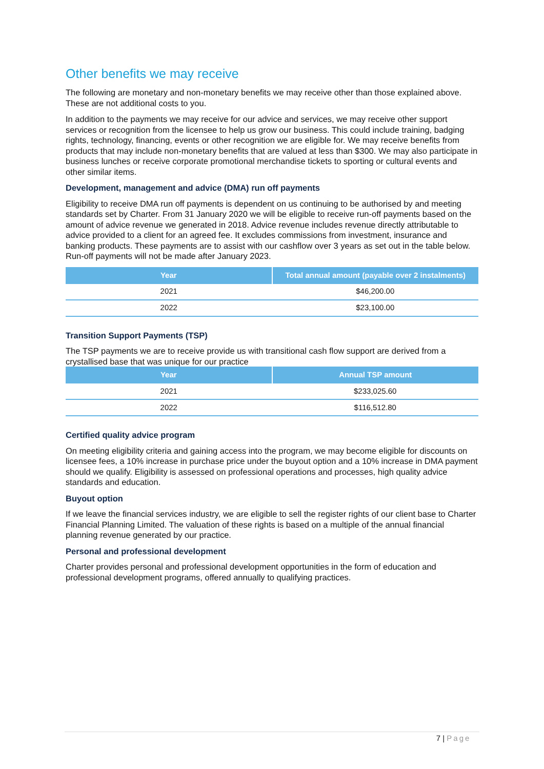Other benefits we may receive
The following are monetary and non-monetary benefits we may receive other than those explained above. These are not additional costs to you.
In addition to the payments we may receive for our advice and services, we may receive other support services or recognition from the licensee to help us grow our business. This could include training, badging rights, technology, financing, events or other recognition we are eligible for. We may receive benefits from products that may include non-monetary benefits that are valued at less than $300. We may also participate in business lunches or receive corporate promotional merchandise tickets to sporting or cultural events and other similar items.
Development, management and advice (DMA) run off payments
Eligibility to receive DMA run off payments is dependent on us continuing to be authorised by and meeting standards set by Charter. From 31 January 2020 we will be eligible to receive run-off payments based on the amount of advice revenue we generated in 2018. Advice revenue includes revenue directly attributable to advice provided to a client for an agreed fee. It excludes commissions from investment, insurance and banking products. These payments are to assist with our cashflow over 3 years as set out in the table below. Run-off payments will not be made after January 2023.
| Year | Total annual amount (payable over 2 instalments) |
| --- | --- |
| 2021 | $46,200.00 |
| 2022 | $23,100.00 |
Transition Support Payments (TSP)
The TSP payments we are to receive provide us with transitional cash flow support are derived from a crystallised base that was unique for our practice
| Year | Annual TSP amount |
| --- | --- |
| 2021 | $233,025.60 |
| 2022 | $116,512.80 |
Certified quality advice program
On meeting eligibility criteria and gaining access into the program, we may become eligible for discounts on licensee fees, a 10% increase in purchase price under the buyout option and a 10% increase in DMA payment should we qualify. Eligibility is assessed on professional operations and processes, high quality advice standards and education.
Buyout option
If we leave the financial services industry, we are eligible to sell the register rights of our client base to Charter Financial Planning Limited. The valuation of these rights is based on a multiple of the annual financial planning revenue generated by our practice.
Personal and professional development
Charter provides personal and professional development opportunities in the form of education and professional development programs, offered annually to qualifying practices.
7 | Page